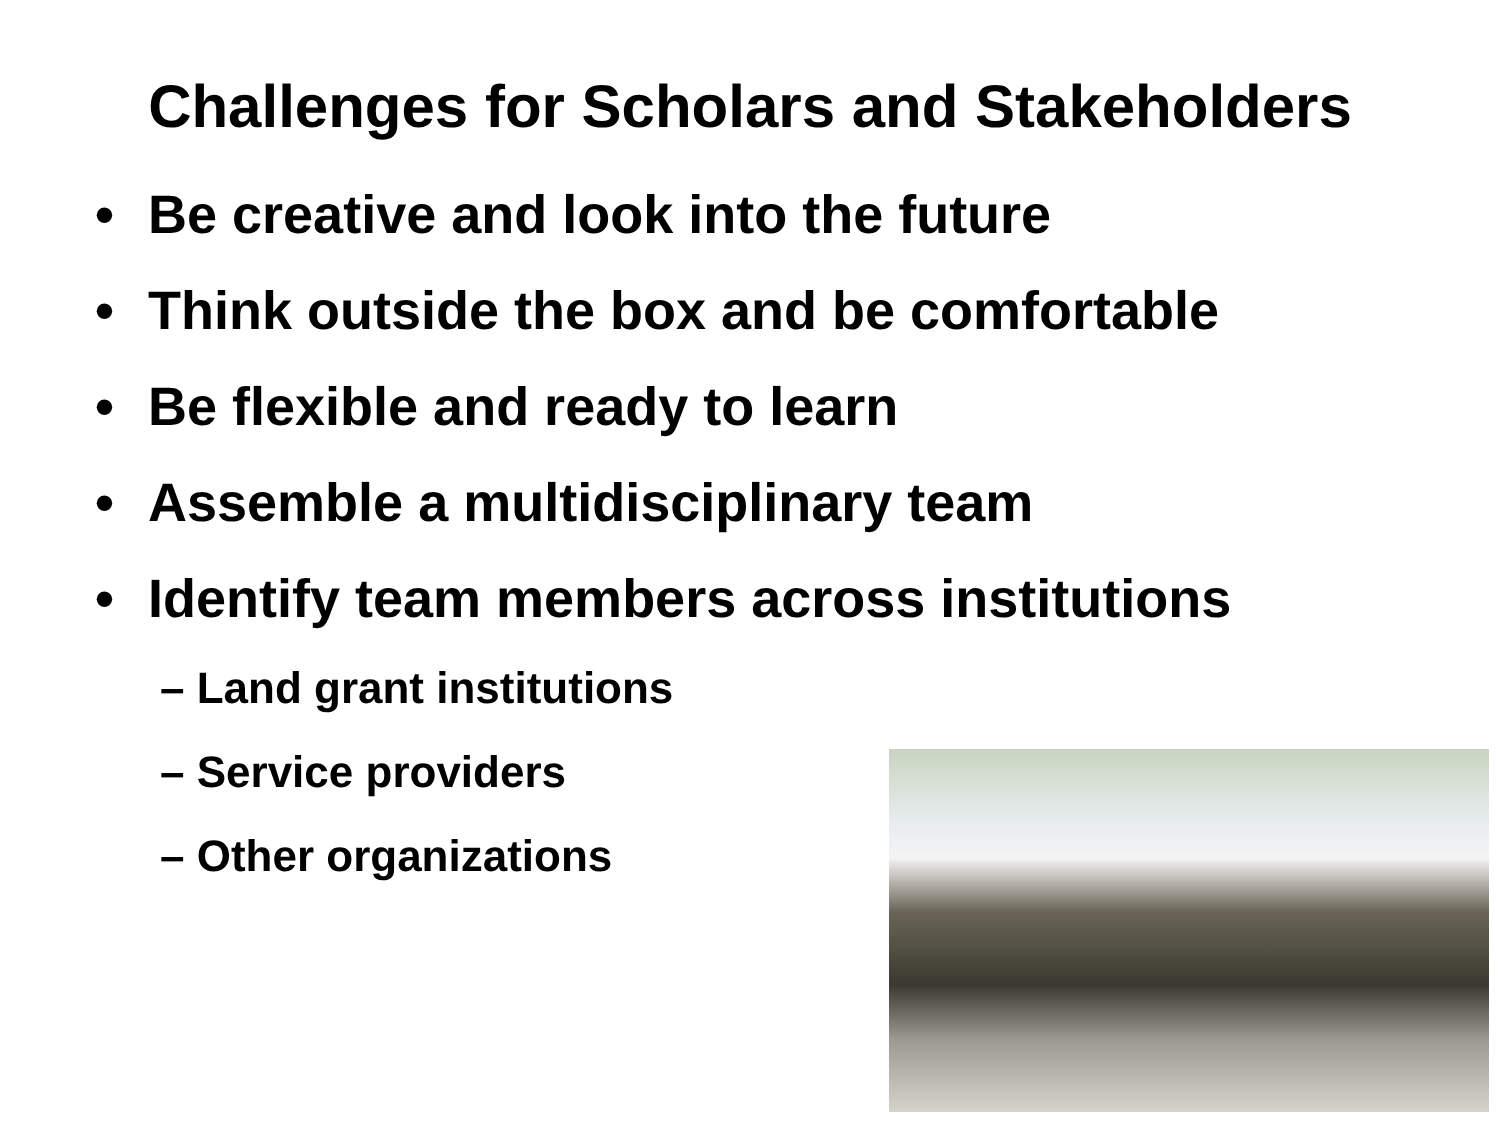Challenges for Scholars and Stakeholders
• Be creative and look into the future
• Think outside the box and be comfortable
• Be flexible and ready to learn
• Assemble a multidisciplinary team
• Identify team members across institutions
– Land grant institutions
– Service providers
– Other organizations